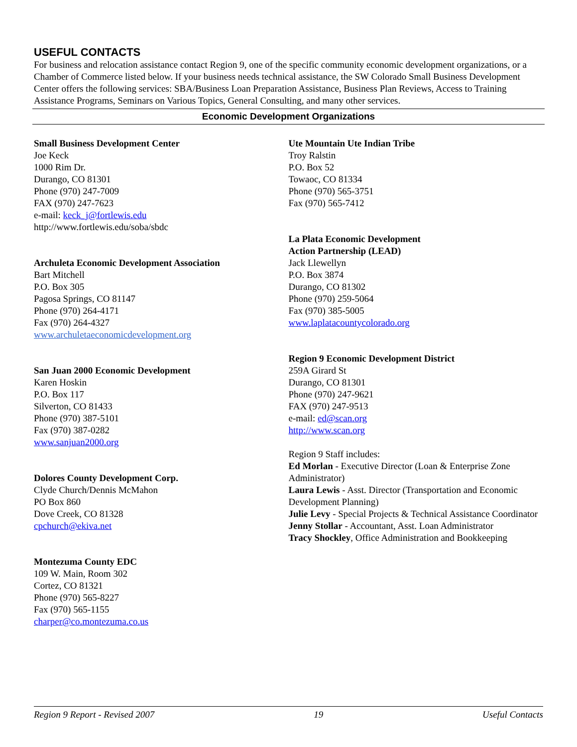USEFUL CONTACTS
For business and relocation assistance contact Region 9, one of the specific community economic development organizations, or a Chamber of Commerce listed below. If your business needs technical assistance, the SW Colorado Small Business Development Center offers the following services: SBA/Business Loan Preparation Assistance, Business Plan Reviews, Access to Training Assistance Programs, Seminars on Various Topics, General Consulting, and many other services.
Economic Development Organizations
Small Business Development Center
Joe Keck
1000 Rim Dr.
Durango, CO 81301
Phone (970) 247-7009
FAX (970) 247-7623
e-mail: keck_j@fortlewis.edu
http://www.fortlewis.edu/soba/sbdc
Archuleta Economic Development Association
Bart Mitchell
P.O. Box 305
Pagosa Springs, CO 81147
Phone (970) 264-4171
Fax (970) 264-4327
www.archuletaeconomicdevelopment.org
San Juan 2000 Economic Development
Karen Hoskin
P.O. Box 117
Silverton, CO 81433
Phone (970) 387-5101
Fax (970) 387-0282
www.sanjuan2000.org
Dolores County Development Corp.
Clyde Church/Dennis McMahon
PO Box 860
Dove Creek, CO 81328
cpchurch@ekiva.net
Montezuma County EDC
109 W. Main, Room 302
Cortez, CO 81321
Phone (970) 565-8227
Fax (970) 565-1155
charper@co.montezuma.co.us
Ute Mountain Ute Indian Tribe
Troy Ralstin
P.O. Box 52
Towaoc, CO 81334
Phone (970) 565-3751
Fax (970) 565-7412
La Plata Economic Development
Action Partnership (LEAD)
Jack Llewellyn
P.O. Box 3874
Durango, CO 81302
Phone (970) 259-5064
Fax (970) 385-5005
www.laplatacountycolorado.org
Region 9 Economic Development District
259A Girard St
Durango, CO 81301
Phone (970) 247-9621
FAX (970) 247-9513
e-mail: ed@scan.org
http://www.scan.org
Region 9 Staff includes:
Ed Morlan - Executive Director (Loan & Enterprise Zone Administrator)
Laura Lewis - Asst. Director (Transportation and Economic Development Planning)
Julie Levy - Special Projects & Technical Assistance Coordinator
Jenny Stollar - Accountant, Asst. Loan Administrator
Tracy Shockley, Office Administration and Bookkeeping
Region 9 Report - Revised 2007 19 Useful Contacts